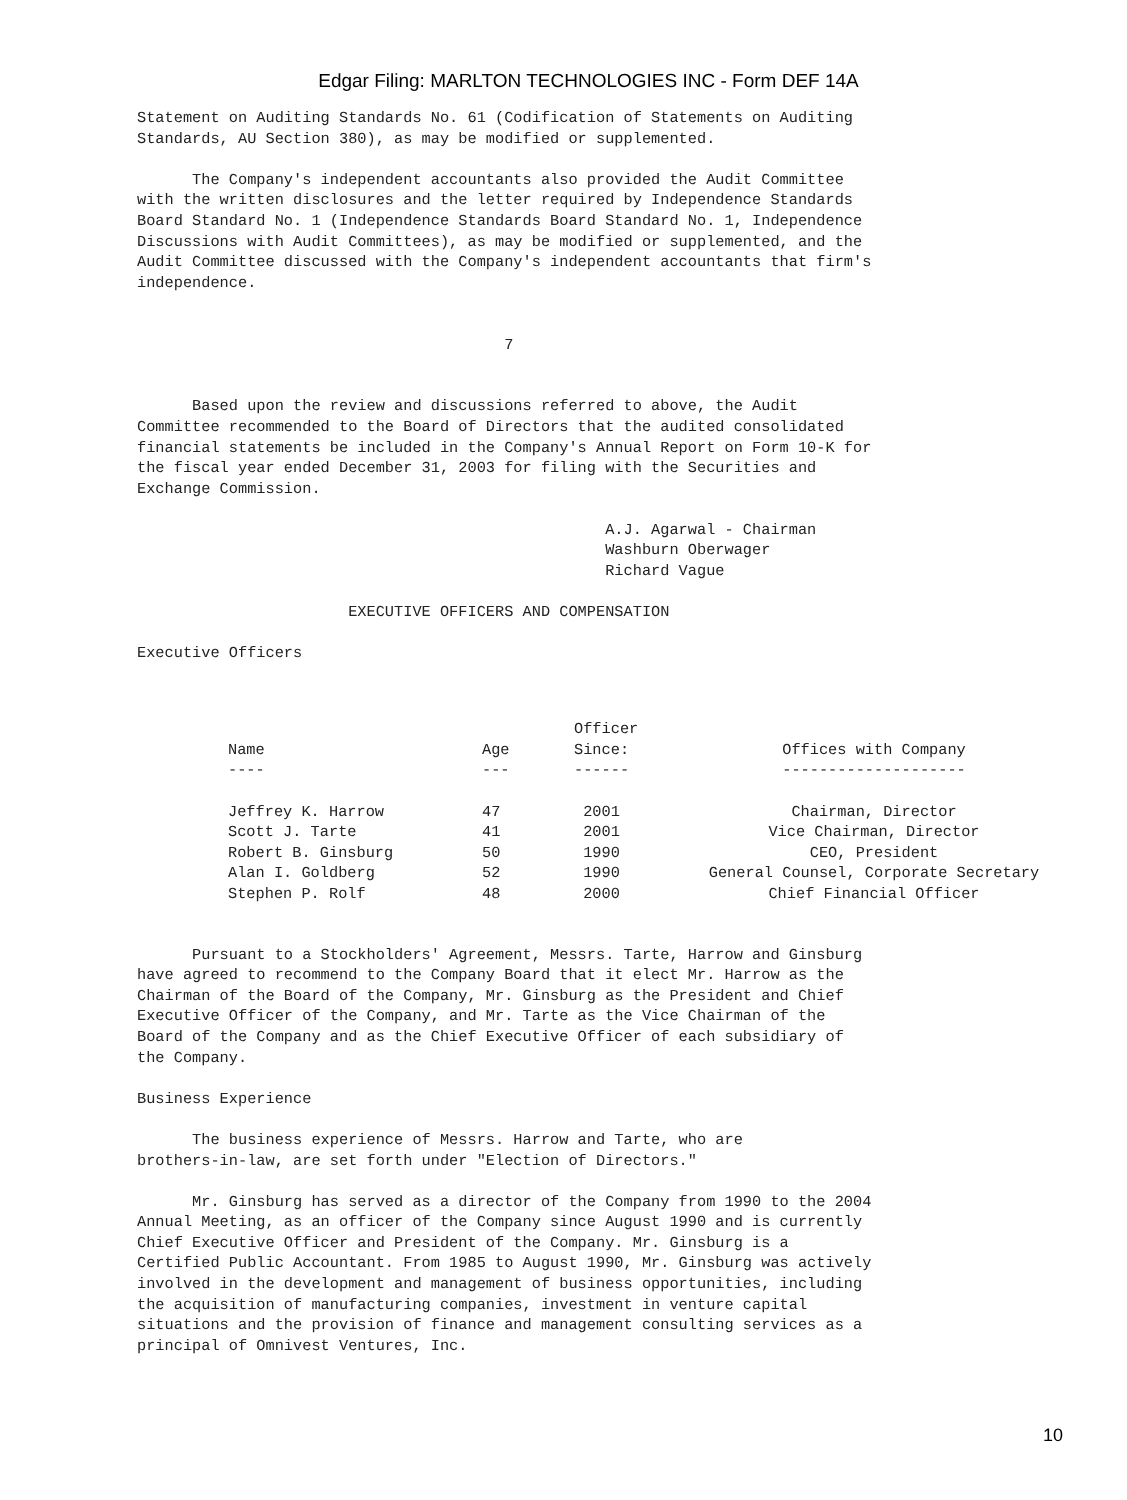Edgar Filing: MARLTON TECHNOLOGIES INC - Form DEF 14A
Statement on Auditing Standards No. 61 (Codification of Statements on Auditing
Standards, AU Section 380), as may be modified or supplemented.

      The Company's independent accountants also provided the Audit Committee
with the written disclosures and the letter required by Independence Standards
Board Standard No. 1 (Independence Standards Board Standard No. 1, Independence
Discussions with Audit Committees), as may be modified or supplemented, and the
Audit Committee discussed with the Company's independent accountants that firm's
independence.


                                        7


      Based upon the review and discussions referred to above, the Audit
Committee recommended to the Board of Directors that the audited consolidated
financial statements be included in the Company's Annual Report on Form 10-K for
the fiscal year ended December 31, 2003 for filing with the Securities and
Exchange Commission.

                                                   A.J. Agarwal - Chairman
                                                   Washburn Oberwager
                                                   Richard Vague

                       EXECUTIVE OFFICERS AND COMPENSATION

Executive Officers
| Name | Age | Officer Since: | Offices with Company |
| --- | --- | --- | --- |
| ---- | --- | ------ | -------------------- |
| Jeffrey K. Harrow | 47 | 2001 | Chairman, Director |
| Scott J. Tarte | 41 | 2001 | Vice Chairman, Director |
| Robert B. Ginsburg | 50 | 1990 | CEO, President |
| Alan I. Goldberg | 52 | 1990 | General Counsel, Corporate Secretary |
| Stephen P. Rolf | 48 | 2000 | Chief Financial Officer |
      Pursuant to a Stockholders' Agreement, Messrs. Tarte, Harrow and Ginsburg
have agreed to recommend to the Company Board that it elect Mr. Harrow as the
Chairman of the Board of the Company, Mr. Ginsburg as the President and Chief
Executive Officer of the Company, and Mr. Tarte as the Vice Chairman of the
Board of the Company and as the Chief Executive Officer of each subsidiary of
the Company.

Business Experience

      The business experience of Messrs. Harrow and Tarte, who are
brothers-in-law, are set forth under "Election of Directors."

      Mr. Ginsburg has served as a director of the Company from 1990 to the 2004
Annual Meeting, as an officer of the Company since August 1990 and is currently
Chief Executive Officer and President of the Company. Mr. Ginsburg is a
Certified Public Accountant. From 1985 to August 1990, Mr. Ginsburg was actively
involved in the development and management of business opportunities, including
the acquisition of manufacturing companies, investment in venture capital
situations and the provision of finance and management consulting services as a
principal of Omnivest Ventures, Inc.
10